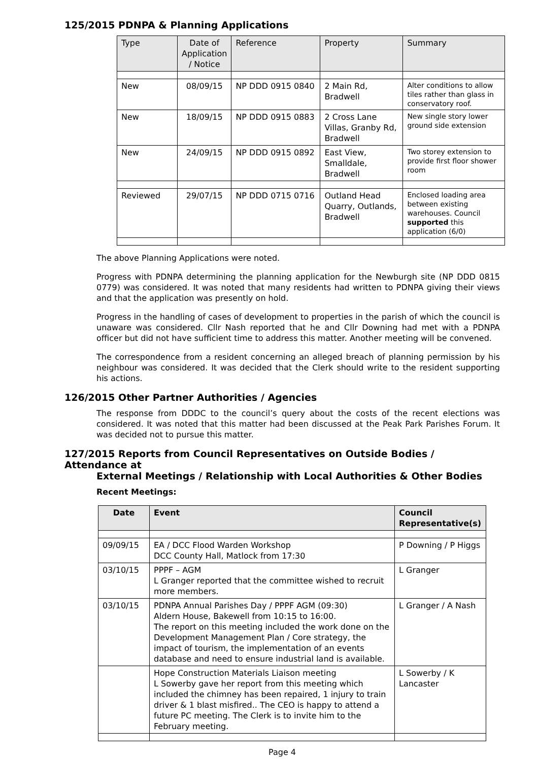125/2015 PDNPA & Planning Applications
| Type | Date of Application / Notice | Reference | Property | Summary |
| --- | --- | --- | --- | --- |
| New | 08/09/15 | NP DDD 0915 0840 | 2 Main Rd, Bradwell | Alter conditions to allow tiles rather than glass in conservatory roof. |
| New | 18/09/15 | NP DDD 0915 0883 | 2 Cross Lane Villas, Granby Rd, Bradwell | New single story lower ground side extension |
| New | 24/09/15 | NP DDD 0915 0892 | East View, Smalldale, Bradwell | Two storey extension to provide first floor shower room |
| Reviewed | 29/07/15 | NP DDD 0715 0716 | Outland Head Quarry, Outlands, Bradwell | Enclosed loading area between existing warehouses. Council supported this application (6/0) |
The above Planning Applications were noted.
Progress with PDNPA determining the planning application for the Newburgh site (NP DDD 0815 0779) was considered. It was noted that many residents had written to PDNPA giving their views and that the application was presently on hold.
Progress in the handling of cases of development to properties in the parish of which the council is unaware was considered. Cllr Nash reported that he and Cllr Downing had met with a PDNPA officer but did not have sufficient time to address this matter. Another meeting will be convened.
The correspondence from a resident concerning an alleged breach of planning permission by his neighbour was considered. It was decided that the Clerk should write to the resident supporting his actions.
126/2015 Other Partner Authorities / Agencies
The response from DDDC to the council’s query about the costs of the recent elections was considered. It was noted that this matter had been discussed at the Peak Park Parishes Forum. It was decided not to pursue this matter.
127/2015 Reports from Council Representatives on Outside Bodies / Attendance at
External Meetings / Relationship with Local Authorities & Other Bodies
Recent Meetings:
| Date | Event | Council Representative(s) |
| --- | --- | --- |
| 09/09/15 | EA / DCC Flood Warden Workshop DCC County Hall, Matlock from 17:30 | P Downing / P Higgs |
| 03/10/15 | PPPF – AGM L Granger reported that the committee wished to recruit more members. | L Granger |
| 03/10/15 | PDNPA Annual Parishes Day / PPPF AGM (09:30) Aldern House, Bakewell from 10:15 to 16:00. The report on this meeting included the work done on the Development Management Plan / Core strategy, the impact of tourism, the implementation of an events database and need to ensure industrial land is available. | L Granger / A Nash |
| | Hope Construction Materials Liaison meeting L Sowerby gave her report from this meeting which included the chimney has been repaired, 1 injury to train driver & 1 blast misfired.. The CEO is happy to attend a future PC meeting. The Clerk is to invite him to the February meeting. | L Sowerby / K Lancaster |
Page 4